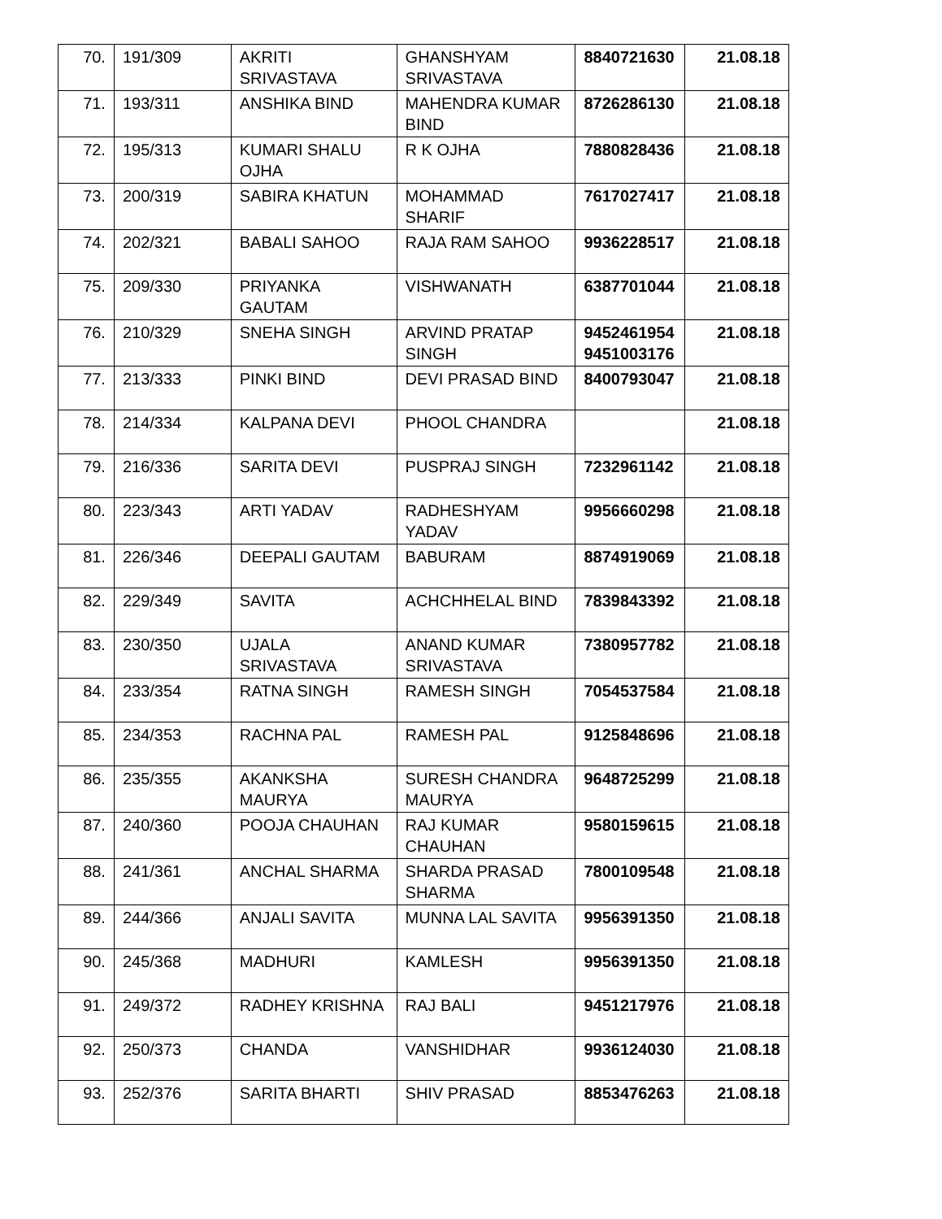| 70. | 191/309 | AKRITI SRIVASTAVA | GHANSHYAM SRIVASTAVA | 8840721630 | 21.08.18 |
| 71. | 193/311 | ANSHIKA BIND | MAHENDRA KUMAR BIND | 8726286130 | 21.08.18 |
| 72. | 195/313 | KUMARI SHALU OJHA | R K OJHA | 7880828436 | 21.08.18 |
| 73. | 200/319 | SABIRA KHATUN | MOHAMMAD SHARIF | 7617027417 | 21.08.18 |
| 74. | 202/321 | BABALI SAHOO | RAJA RAM SAHOO | 9936228517 | 21.08.18 |
| 75. | 209/330 | PRIYANKA GAUTAM | VISHWANATH | 6387701044 | 21.08.18 |
| 76. | 210/329 | SNEHA SINGH | ARVIND PRATAP SINGH | 9452461954 9451003176 | 21.08.18 |
| 77. | 213/333 | PINKI BIND | DEVI PRASAD BIND | 8400793047 | 21.08.18 |
| 78. | 214/334 | KALPANA DEVI | PHOOL CHANDRA | | 21.08.18 |
| 79. | 216/336 | SARITA DEVI | PUSPRAJ SINGH | 7232961142 | 21.08.18 |
| 80. | 223/343 | ARTI YADAV | RADHESHYAM YADAV | 9956660298 | 21.08.18 |
| 81. | 226/346 | DEEPALI GAUTAM | BABURAM | 8874919069 | 21.08.18 |
| 82. | 229/349 | SAVITA | ACHCHHELAL BIND | 7839843392 | 21.08.18 |
| 83. | 230/350 | UJALA SRIVASTAVA | ANAND KUMAR SRIVASTAVA | 7380957782 | 21.08.18 |
| 84. | 233/354 | RATNA SINGH | RAMESH SINGH | 7054537584 | 21.08.18 |
| 85. | 234/353 | RACHNA PAL | RAMESH PAL | 9125848696 | 21.08.18 |
| 86. | 235/355 | AKANKSHA MAURYA | SURESH CHANDRA MAURYA | 9648725299 | 21.08.18 |
| 87. | 240/360 | POOJA CHAUHAN | RAJ KUMAR CHAUHAN | 9580159615 | 21.08.18 |
| 88. | 241/361 | ANCHAL SHARMA | SHARDA PRASAD SHARMA | 7800109548 | 21.08.18 |
| 89. | 244/366 | ANJALI SAVITA | MUNNA LAL SAVITA | 9956391350 | 21.08.18 |
| 90. | 245/368 | MADHURI | KAMLESH | 9956391350 | 21.08.18 |
| 91. | 249/372 | RADHEY KRISHNA | RAJ BALI | 9451217976 | 21.08.18 |
| 92. | 250/373 | CHANDA | VANSHIDHAR | 9936124030 | 21.08.18 |
| 93. | 252/376 | SARITA BHARTI | SHIV PRASAD | 8853476263 | 21.08.18 |